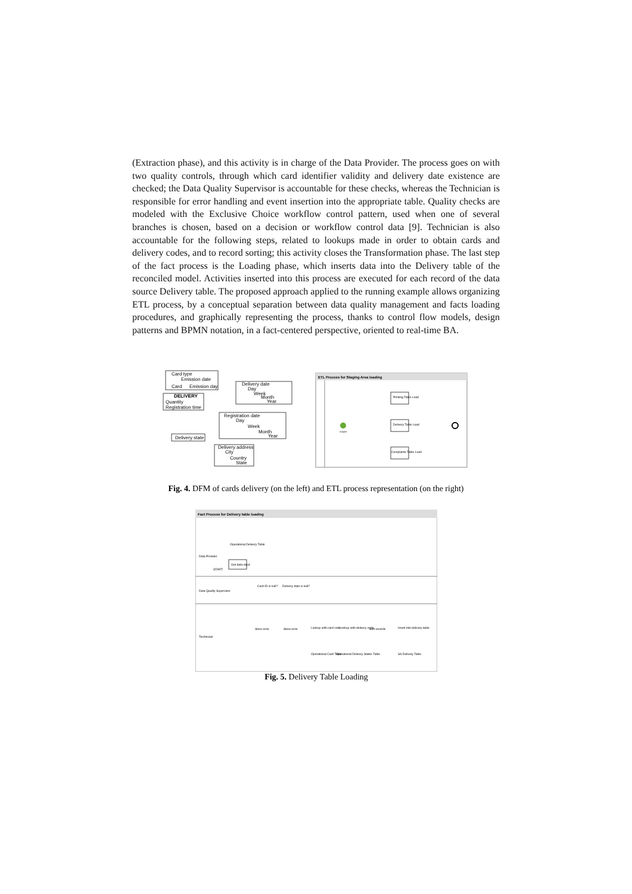(Extraction phase), and this activity is in charge of the Data Provider. The process goes on with two quality controls, through which card identifier validity and delivery date existence are checked; the Data Quality Supervisor is accountable for these checks, whereas the Technician is responsible for error handling and event insertion into the appropriate table. Quality checks are modeled with the Exclusive Choice workflow control pattern, used when one of several branches is chosen, based on a decision or workflow control data [9]. Technician is also accountable for the following steps, related to lookups made in order to obtain cards and delivery codes, and to record sorting; this activity closes the Transformation phase. The last step of the fact process is the Loading phase, which inserts data into the Delivery table of the reconciled model. Activities inserted into this process are executed for each record of the data source Delivery table. The proposed approach applied to the running example allows organizing ETL process, by a conceptual separation between data quality management and facts loading procedures, and graphically representing the process, thanks to control flow models, design patterns and BPMN notation, in a fact-centered perspective, oriented to real-time BA.
Card type
Emission date
Card
Emission day
DELIVERY
Quantity
Registration time
Delivery date
Day
Week
Month
Year
Registration date
Day
Week
Month
Year
Delivery state
Delivery address
City
Country
State
ETL Process for Staging Area loading
START
Printing Table Load
Delivery Table Load
Complaints Table Load
Fig. 4. DFM of cards delivery (on the left) and ETL process representation (on the right)
Fact Process for Delivery table loading
Data Provider
Data Quality Supervisor
Technician
Operational Delivery Table
Get data input
START
Card ID is null?
Delivery date is null?
Store error
Store error
Lookup with card code
Lookup with delivery code
Sort records
Insert into delivery table
Operational Card Table
Operational Delivery States Table
SA Delivery Table
Fig. 5. Delivery Table Loading